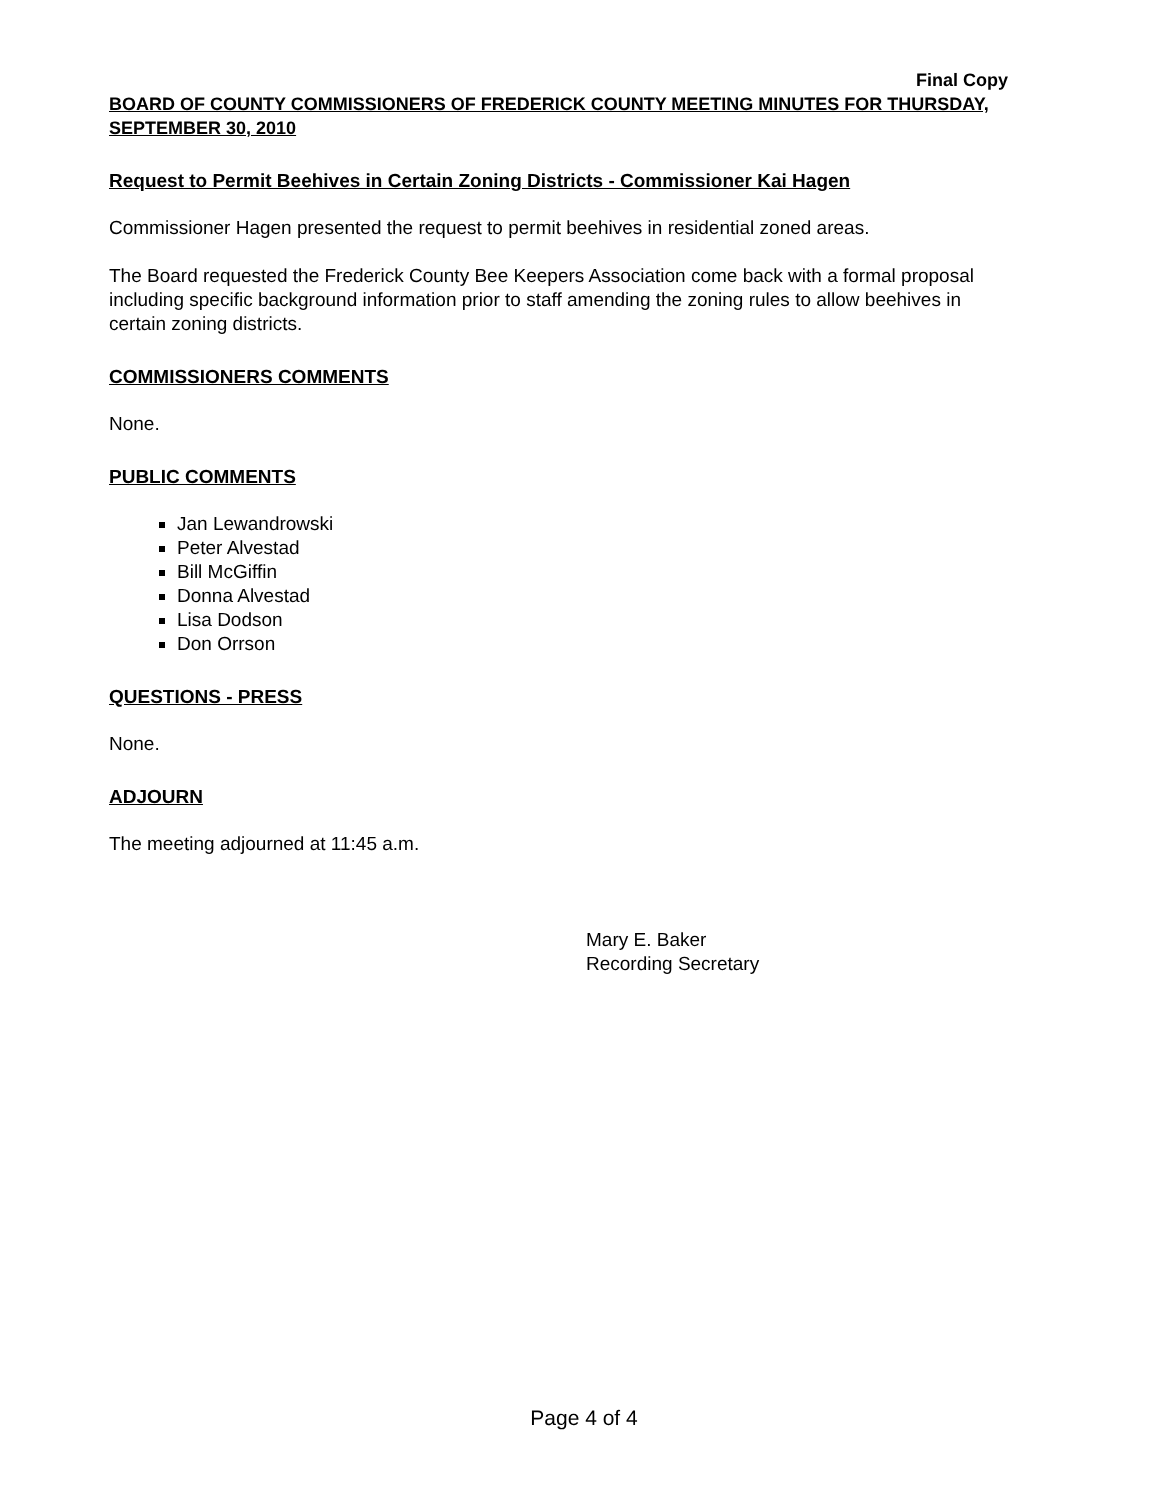Final Copy
BOARD OF COUNTY COMMISSIONERS OF FREDERICK COUNTY MEETING MINUTES FOR THURSDAY, SEPTEMBER 30, 2010
Request to Permit Beehives in Certain Zoning Districts - Commissioner Kai Hagen
Commissioner Hagen presented the request to permit beehives in residential zoned areas.
The Board requested the Frederick County Bee Keepers Association come back with a formal proposal including specific background information prior to staff amending the zoning rules to allow beehives in certain zoning districts.
COMMISSIONERS COMMENTS
None.
PUBLIC COMMENTS
Jan Lewandrowski
Peter Alvestad
Bill McGiffin
Donna Alvestad
Lisa Dodson
Don Orrson
QUESTIONS - PRESS
None.
ADJOURN
The meeting adjourned at 11:45 a.m.
Mary E. Baker
Recording Secretary
Page 4 of 4